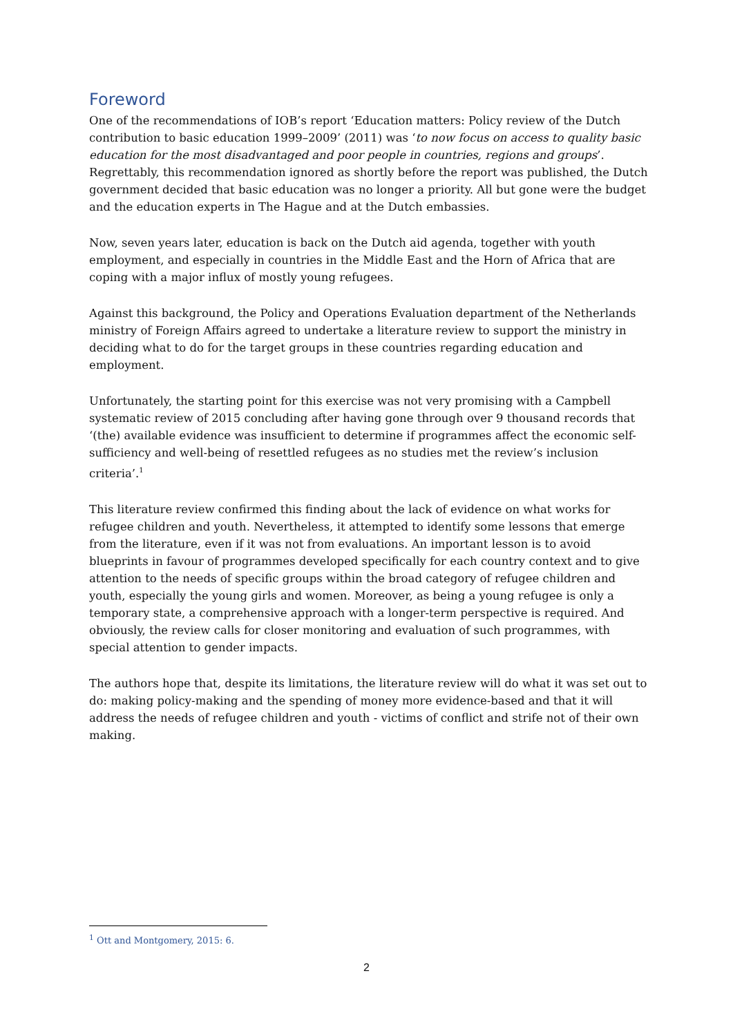Foreword
One of the recommendations of IOB’s report ‘Education matters: Policy review of the Dutch contribution to basic education 1999–2009’ (2011) was ‘to now focus on access to quality basic education for the most disadvantaged and poor people in countries, regions and groups’. Regrettably, this recommendation ignored as shortly before the report was published, the Dutch government decided that basic education was no longer a priority. All but gone were the budget and the education experts in The Hague and at the Dutch embassies.
Now, seven years later, education is back on the Dutch aid agenda, together with youth employment, and especially in countries in the Middle East and the Horn of Africa that are coping with a major influx of mostly young refugees.
Against this background, the Policy and Operations Evaluation department of the Netherlands ministry of Foreign Affairs agreed to undertake a literature review to support the ministry in deciding what to do for the target groups in these countries regarding education and employment.
Unfortunately, the starting point for this exercise was not very promising with a Campbell systematic review of 2015 concluding after having gone through over 9 thousand records that ‘(the) available evidence was insufficient to determine if programmes affect the economic self-sufficiency and well-being of resettled refugees as no studies met the review’s inclusion criteria’.<sup>1</sup>
This literature review confirmed this finding about the lack of evidence on what works for refugee children and youth. Nevertheless, it attempted to identify some lessons that emerge from the literature, even if it was not from evaluations. An important lesson is to avoid blueprints in favour of programmes developed specifically for each country context and to give attention to the needs of specific groups within the broad category of refugee children and youth, especially the young girls and women. Moreover, as being a young refugee is only a temporary state, a comprehensive approach with a longer-term perspective is required. And obviously, the review calls for closer monitoring and evaluation of such programmes, with special attention to gender impacts.
The authors hope that, despite its limitations, the literature review will do what it was set out to do: making policy-making and the spending of money more evidence-based and that it will address the needs of refugee children and youth - victims of conflict and strife not of their own making.
<sup>1</sup> Ott and Montgomery, 2015: 6.
2